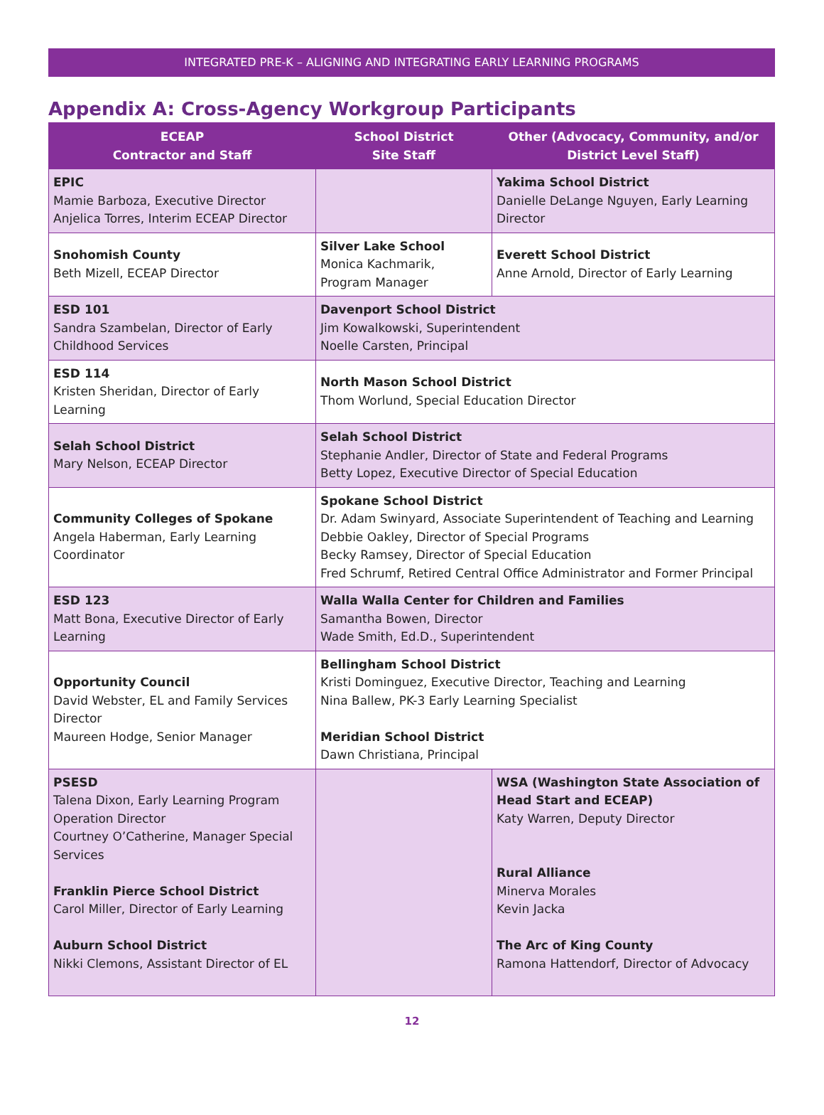INTEGRATED PRE-K – ALIGNING AND INTEGRATING EARLY LEARNING PROGRAMS
Appendix A: Cross-Agency Workgroup Participants
| ECEAP Contractor and Staff | School District Site Staff | Other (Advocacy, Community, and/or District Level Staff) |
| --- | --- | --- |
| EPIC Mamie Barboza, Executive Director Anjelica Torres, Interim ECEAP Director | | Yakima School District Danielle DeLange Nguyen, Early Learning Director |
| Snohomish County Beth Mizell, ECEAP Director | Silver Lake School Monica Kachmarik, Program Manager | Everett School District Anne Arnold, Director of Early Learning |
| ESD 101 Sandra Szambelan, Director of Early Childhood Services | Davenport School District Jim Kowalkowski, Superintendent Noelle Carsten, Principal | |
| ESD 114 Kristen Sheridan, Director of Early Learning | North Mason School District Thom Worlund, Special Education Director | |
| Selah School District Mary Nelson, ECEAP Director | Selah School District Stephanie Andler, Director of State and Federal Programs Betty Lopez, Executive Director of Special Education | |
| Community Colleges of Spokane Angela Haberman, Early Learning Coordinator | Spokane School District Dr. Adam Swinyard, Associate Superintendent of Teaching and Learning Debbie Oakley, Director of Special Programs Becky Ramsey, Director of Special Education Fred Schrumf, Retired Central Office Administrator and Former Principal | |
| ESD 123 Matt Bona, Executive Director of Early Learning | Walla Walla Center for Children and Families Samantha Bowen, Director Wade Smith, Ed.D., Superintendent | |
| Opportunity Council David Webster, EL and Family Services Director Maureen Hodge, Senior Manager | Bellingham School District Kristi Dominguez, Executive Director, Teaching and Learning Nina Ballew, PK-3 Early Learning Specialist Meridian School District Dawn Christiana, Principal | |
| PSESD Talena Dixon, Early Learning Program Operation Director Courtney O’Catherine, Manager Special Services Franklin Pierce School District Carol Miller, Director of Early Learning Auburn School District Nikki Clemons, Assistant Director of EL | | WSA (Washington State Association of Head Start and ECEAP) Katy Warren, Deputy Director Rural Alliance Minerva Morales Kevin Jacka The Arc of King County Ramona Hattendorf, Director of Advocacy |
12